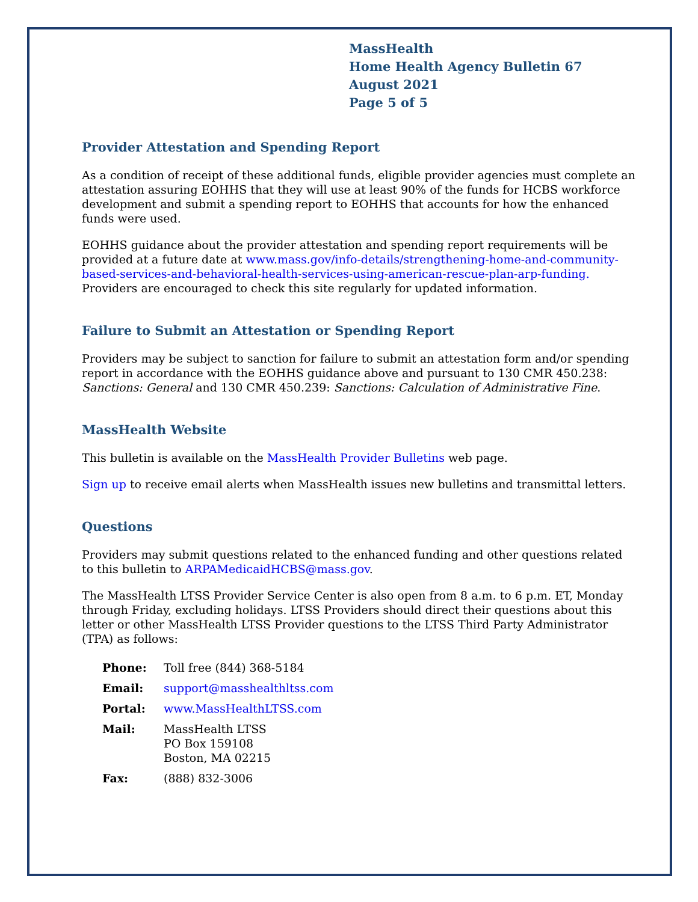MassHealth
Home Health Agency Bulletin 67
August 2021
Page 5 of 5
Provider Attestation and Spending Report
As a condition of receipt of these additional funds, eligible provider agencies must complete an attestation assuring EOHHS that they will use at least 90% of the funds for HCBS workforce development and submit a spending report to EOHHS that accounts for how the enhanced funds were used.
EOHHS guidance about the provider attestation and spending report requirements will be provided at a future date at www.mass.gov/info-details/strengthening-home-and-community-based-services-and-behavioral-health-services-using-american-rescue-plan-arp-funding. Providers are encouraged to check this site regularly for updated information.
Failure to Submit an Attestation or Spending Report
Providers may be subject to sanction for failure to submit an attestation form and/or spending report in accordance with the EOHHS guidance above and pursuant to 130 CMR 450.238: Sanctions: General and 130 CMR 450.239: Sanctions: Calculation of Administrative Fine.
MassHealth Website
This bulletin is available on the MassHealth Provider Bulletins web page.
Sign up to receive email alerts when MassHealth issues new bulletins and transmittal letters.
Questions
Providers may submit questions related to the enhanced funding and other questions related to this bulletin to ARPAMedicaidHCBS@mass.gov.
The MassHealth LTSS Provider Service Center is also open from 8 a.m. to 6 p.m. ET, Monday through Friday, excluding holidays. LTSS Providers should direct their questions about this letter or other MassHealth LTSS Provider questions to the LTSS Third Party Administrator (TPA) as follows:
| Phone: | Toll free (844) 368-5184 |
| Email: | support@masshealthltss.com |
| Portal: | www.MassHealthLTSS.com |
| Mail: | MassHealth LTSS PO Box 159108 Boston, MA 02215 |
| Fax: | (888) 832-3006 |